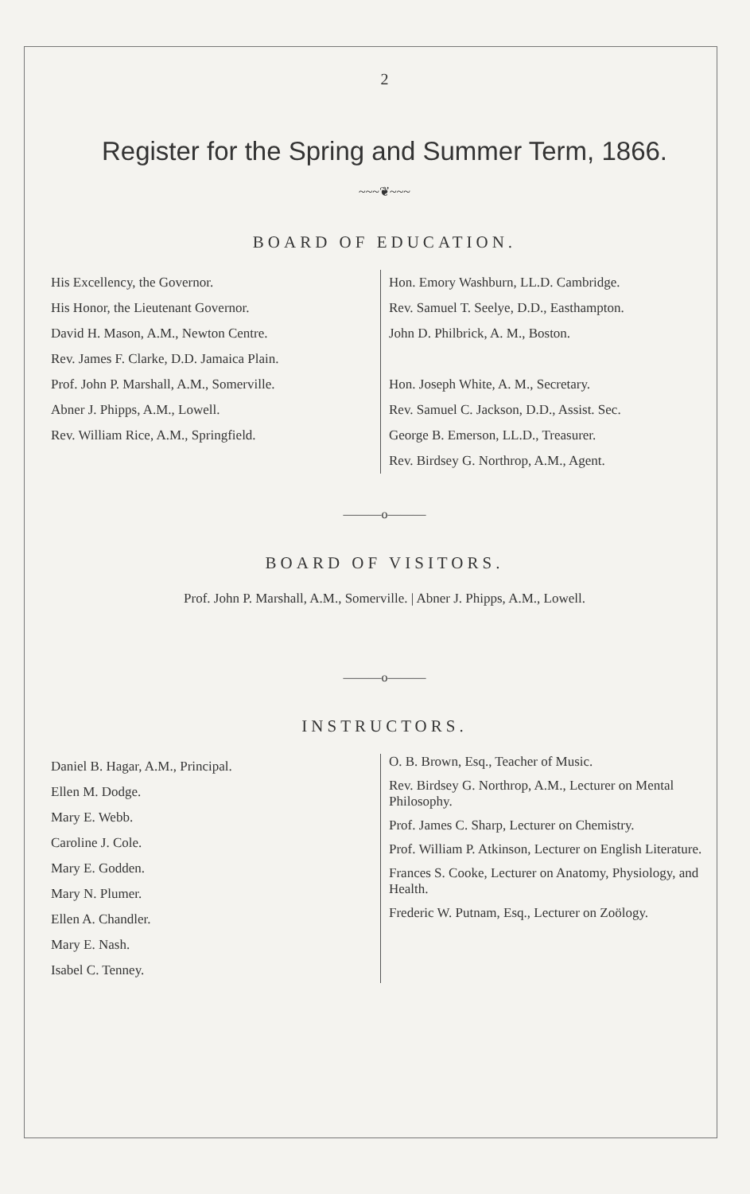2
Register for the Spring and Summer Term, 1866.
~~~❦~~~
BOARD OF EDUCATION.
His Excellency, the Governor.
His Honor, the Lieutenant Governor.
David H. Mason, A.M., Newton Centre.
Rev. James F. Clarke, D.D. Jamaica Plain.
Prof. John P. Marshall, A.M., Somerville.
Abner J. Phipps, A.M., Lowell.
Rev. William Rice, A.M., Springfield.
Hon. Emory Washburn, LL.D. Cambridge.
Rev. Samuel T. Seelye, D.D., Easthampton.
John D. Philbrick, A. M., Boston.
Hon. Joseph White, A. M., Secretary.
Rev. Samuel C. Jackson, D.D., Assist. Sec.
George B. Emerson, LL.D., Treasurer.
Rev. Birdsey G. Northrop, A.M., Agent.
———o———
BOARD OF VISITORS.
Prof. John P. Marshall, A.M., Somerville. | Abner J. Phipps, A.M., Lowell.
———o———
INSTRUCTORS.
Daniel B. Hagar, A.M., Principal.
Ellen M. Dodge.
Mary E. Webb.
Caroline J. Cole.
Mary E. Godden.
Mary N. Plumer.
Ellen A. Chandler.
Mary E. Nash.
Isabel C. Tenney.
O. B. Brown, Esq., Teacher of Music.
Rev. Birdsey G. Northrop, A.M., Lecturer on Mental Philosophy.
Prof. James C. Sharp, Lecturer on Chemistry.
Prof. William P. Atkinson, Lecturer on English Literature.
Frances S. Cooke, Lecturer on Anatomy, Physiology, and Health.
Frederic W. Putnam, Esq., Lecturer on Zoölogy.